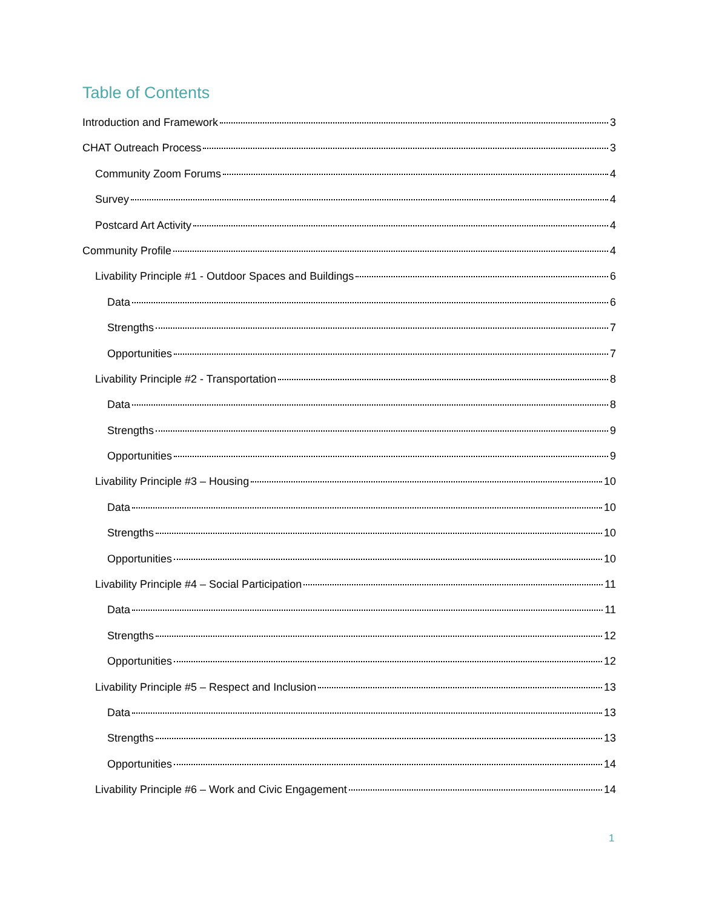Table of Contents
Introduction and Framework 3
CHAT Outreach Process 3
Community Zoom Forums 4
Survey 4
Postcard Art Activity 4
Community Profile 4
Livability Principle #1 - Outdoor Spaces and Buildings 6
Data 6
Strengths 7
Opportunities 7
Livability Principle #2 - Transportation 8
Data 8
Strengths 9
Opportunities 9
Livability Principle #3 – Housing 10
Data 10
Strengths 10
Opportunities 10
Livability Principle #4 – Social Participation 11
Data 11
Strengths 12
Opportunities 12
Livability Principle #5 – Respect and Inclusion 13
Data 13
Strengths 13
Opportunities 14
Livability Principle #6 – Work and Civic Engagement 14
1